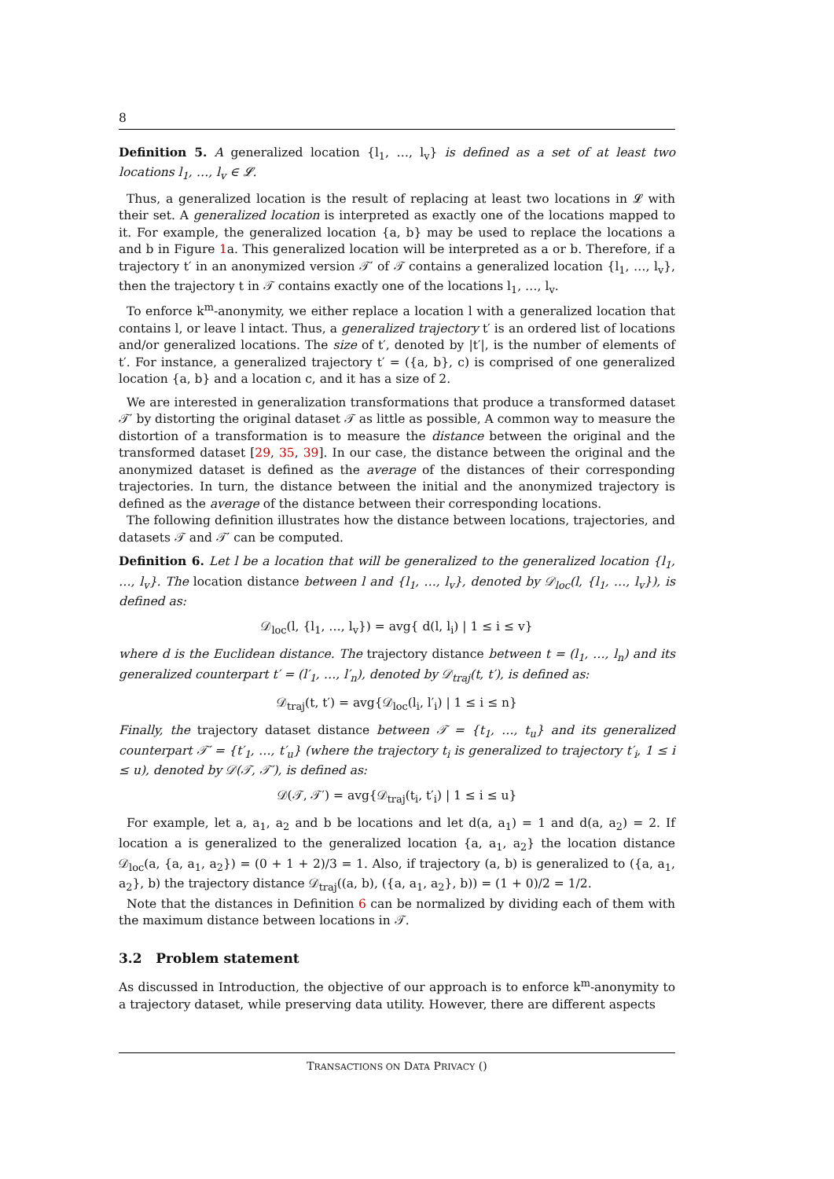8
Definition 5. A generalized location {l<sub>1</sub>, …, l<sub>v</sub>} is defined as a set of at least two locations l<sub>1</sub>, …, l<sub>v</sub> ∈ 𝓛.
Thus, a generalized location is the result of replacing at least two locations in 𝓛 with their set. A generalized location is interpreted as exactly one of the locations mapped to it. For example, the generalized location {a, b} may be used to replace the locations a and b in Figure 1a. This generalized location will be interpreted as a or b. Therefore, if a trajectory t′ in an anonymized version 𝒯′ of 𝒯 contains a generalized location {l<sub>1</sub>, …, l<sub>v</sub>}, then the trajectory t in 𝒯 contains exactly one of the locations l<sub>1</sub>, …, l<sub>v</sub>.
To enforce k<sup>m</sup>-anonymity, we either replace a location l with a generalized location that contains l, or leave l intact. Thus, a generalized trajectory t′ is an ordered list of locations and/or generalized locations. The size of t′, denoted by |t′|, is the number of elements of t′. For instance, a generalized trajectory t′ = ({a, b}, c) is comprised of one generalized location {a, b} and a location c, and it has a size of 2.
We are interested in generalization transformations that produce a transformed dataset 𝒯′ by distorting the original dataset 𝒯 as little as possible, A common way to measure the distortion of a transformation is to measure the distance between the original and the transformed dataset [29, 35, 39]. In our case, the distance between the original and the anonymized dataset is defined as the average of the distances of their corresponding trajectories. In turn, the distance between the initial and the anonymized trajectory is defined as the average of the distance between their corresponding locations.
The following definition illustrates how the distance between locations, trajectories, and datasets 𝒯 and 𝒯′ can be computed.
Definition 6. Let l be a location that will be generalized to the generalized location {l<sub>1</sub>, …, l<sub>v</sub>}. The location distance between l and {l<sub>1</sub>, …, l<sub>v</sub>}, denoted by 𝒟<sub>loc</sub>(l, {l<sub>1</sub>, …, l<sub>v</sub>}), is defined as:
𝒟<sub>loc</sub>(l, {l<sub>1</sub>, …, l<sub>v</sub>}) = avg{ d(l, l<sub>i</sub>) | 1 ≤ i ≤ v}
where d is the Euclidean distance. The trajectory distance between t = (l<sub>1</sub>, …, l<sub>n</sub>) and its generalized counterpart t′ = (l′<sub>1</sub>, …, l′<sub>n</sub>), denoted by 𝒟<sub>traj</sub>(t, t′), is defined as:
𝒟<sub>traj</sub>(t, t′) = avg{𝒟<sub>loc</sub>(l<sub>i</sub>, l′<sub>i</sub>) | 1 ≤ i ≤ n}
Finally, the trajectory dataset distance between 𝒯 = {t<sub>1</sub>, …, t<sub>u</sub>} and its generalized counterpart 𝒯′ = {t′<sub>1</sub>, …, t′<sub>u</sub>} (where the trajectory t<sub>i</sub> is generalized to trajectory t′<sub>i</sub>, 1 ≤ i ≤ u), denoted by 𝒟(𝒯, 𝒯′), is defined as:
𝒟(𝒯, 𝒯′) = avg{𝒟<sub>traj</sub>(t<sub>i</sub>, t′<sub>i</sub>) | 1 ≤ i ≤ u}
For example, let a, a<sub>1</sub>, a<sub>2</sub> and b be locations and let d(a, a<sub>1</sub>) = 1 and d(a, a<sub>2</sub>) = 2. If location a is generalized to the generalized location {a, a<sub>1</sub>, a<sub>2</sub>} the location distance 𝒟<sub>loc</sub>(a, {a, a<sub>1</sub>, a<sub>2</sub>}) = (0 + 1 + 2)/3 = 1. Also, if trajectory (a, b) is generalized to ({a, a<sub>1</sub>, a<sub>2</sub>}, b) the trajectory distance 𝒟<sub>traj</sub>((a, b), ({a, a<sub>1</sub>, a<sub>2</sub>}, b)) = (1 + 0)/2 = 1/2.
Note that the distances in Definition 6 can be normalized by dividing each of them with the maximum distance between locations in 𝒯.
3.2 Problem statement
As discussed in Introduction, the objective of our approach is to enforce k<sup>m</sup>-anonymity to a trajectory dataset, while preserving data utility. However, there are different aspects
TRANSACTIONS ON DATA PRIVACY ()